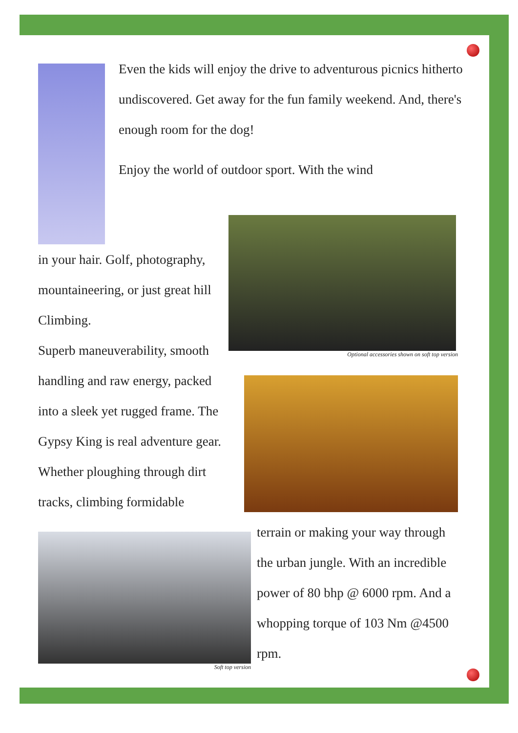Even the kids will enjoy the drive to adventurous picnics hitherto undiscovered. Get away for the fun family weekend. And, there's enough room for the dog!
Enjoy the world of outdoor sport. With the wind
in your hair. Golf, photography, mountaineering, or just great hill Climbing.
Superb maneuverability, smooth handling and raw energy, packed into a sleek yet rugged frame. The Gypsy King is real adventure gear. Whether ploughing through dirt tracks, climbing formidable
Optional accessories shown on soft top version
Soft top version
terrain or making your way through the urban jungle. With an incredible power of 80 bhp @ 6000 rpm. And a whopping torque of 103 Nm @4500 rpm.